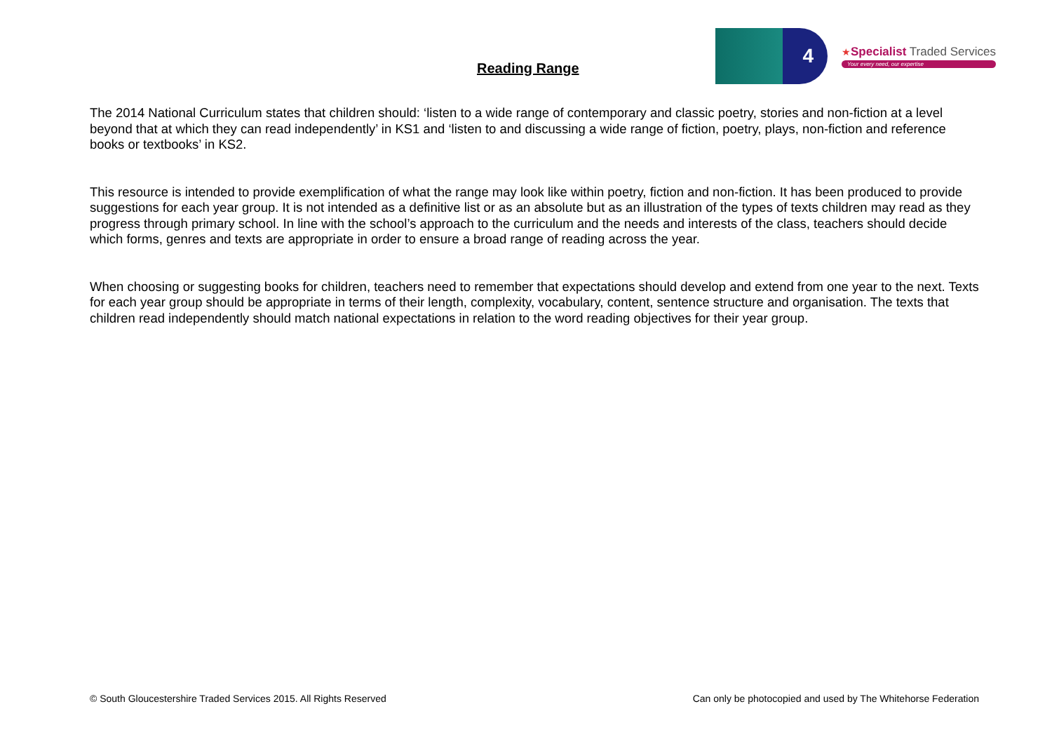Reading Range
4
★Specialist Traded Services
Your every need, our expertise
The 2014 National Curriculum states that children should: ‘listen to a wide range of contemporary and classic poetry, stories and non-fiction at a level beyond that at which they can read independently’ in KS1 and ‘listen to and discussing a wide range of fiction, poetry, plays, non-fiction and reference books or textbooks’ in KS2.
This resource is intended to provide exemplification of what the range may look like within poetry, fiction and non-fiction. It has been produced to provide suggestions for each year group. It is not intended as a definitive list or as an absolute but as an illustration of the types of texts children may read as they progress through primary school. In line with the school’s approach to the curriculum and the needs and interests of the class, teachers should decide which forms, genres and texts are appropriate in order to ensure a broad range of reading across the year.
When choosing or suggesting books for children, teachers need to remember that expectations should develop and extend from one year to the next. Texts for each year group should be appropriate in terms of their length, complexity, vocabulary, content, sentence structure and organisation. The texts that children read independently should match national expectations in relation to the word reading objectives for their year group.
© South Gloucestershire Traded Services 2015. All Rights Reserved Can only be photocopied and used by The Whitehorse Federation